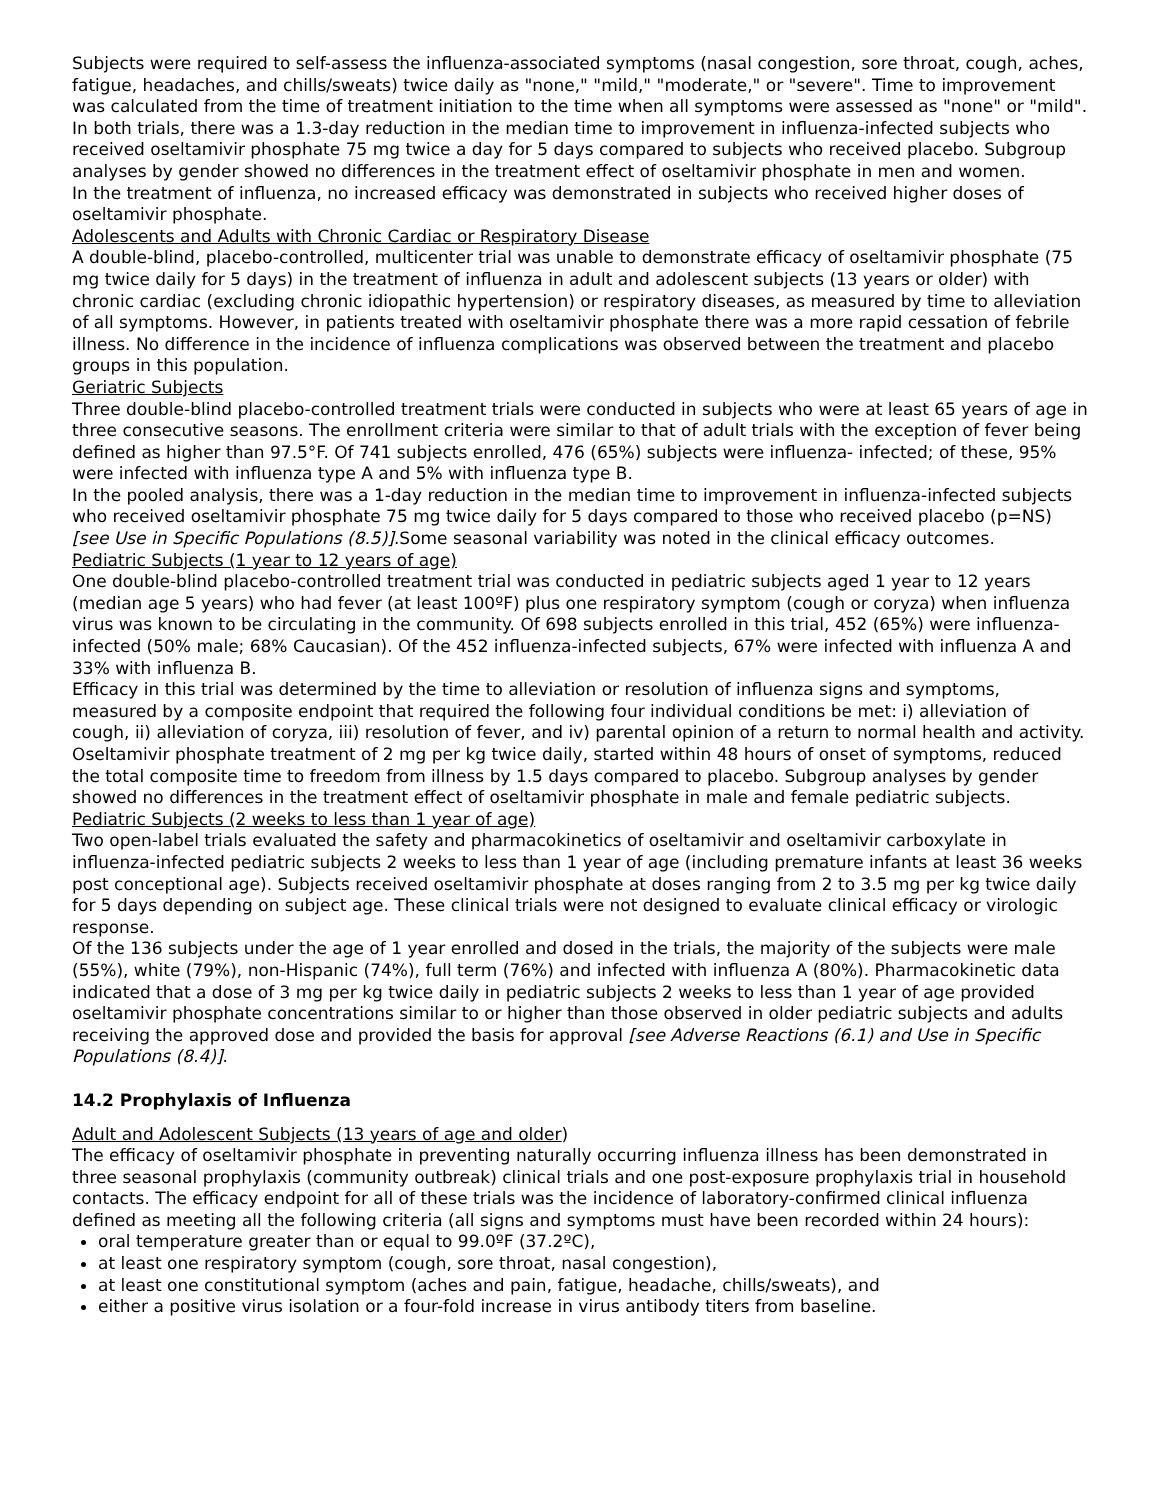Subjects were required to self-assess the influenza-associated symptoms (nasal congestion, sore throat, cough, aches, fatigue, headaches, and chills/sweats) twice daily as "none," "mild," "moderate," or "severe". Time to improvement was calculated from the time of treatment initiation to the time when all symptoms were assessed as "none" or "mild". In both trials, there was a 1.3-day reduction in the median time to improvement in influenza-infected subjects who received oseltamivir phosphate 75 mg twice a day for 5 days compared to subjects who received placebo. Subgroup analyses by gender showed no differences in the treatment effect of oseltamivir phosphate in men and women.
In the treatment of influenza, no increased efficacy was demonstrated in subjects who received higher doses of oseltamivir phosphate.
Adolescents and Adults with Chronic Cardiac or Respiratory Disease
A double-blind, placebo-controlled, multicenter trial was unable to demonstrate efficacy of oseltamivir phosphate (75 mg twice daily for 5 days) in the treatment of influenza in adult and adolescent subjects (13 years or older) with chronic cardiac (excluding chronic idiopathic hypertension) or respiratory diseases, as measured by time to alleviation of all symptoms. However, in patients treated with oseltamivir phosphate there was a more rapid cessation of febrile illness. No difference in the incidence of influenza complications was observed between the treatment and placebo groups in this population.
Geriatric Subjects
Three double-blind placebo-controlled treatment trials were conducted in subjects who were at least 65 years of age in three consecutive seasons. The enrollment criteria were similar to that of adult trials with the exception of fever being defined as higher than 97.5°F. Of 741 subjects enrolled, 476 (65%) subjects were influenza- infected; of these, 95% were infected with influenza type A and 5% with influenza type B.
In the pooled analysis, there was a 1-day reduction in the median time to improvement in influenza-infected subjects who received oseltamivir phosphate 75 mg twice daily for 5 days compared to those who received placebo (p=NS) [see Use in Specific Populations (8.5)].Some seasonal variability was noted in the clinical efficacy outcomes.
Pediatric Subjects (1 year to 12 years of age)
One double-blind placebo-controlled treatment trial was conducted in pediatric subjects aged 1 year to 12 years (median age 5 years) who had fever (at least 100ºF) plus one respiratory symptom (cough or coryza) when influenza virus was known to be circulating in the community. Of 698 subjects enrolled in this trial, 452 (65%) were influenza-infected (50% male; 68% Caucasian). Of the 452 influenza-infected subjects, 67% were infected with influenza A and 33% with influenza B.
Efficacy in this trial was determined by the time to alleviation or resolution of influenza signs and symptoms, measured by a composite endpoint that required the following four individual conditions be met: i) alleviation of cough, ii) alleviation of coryza, iii) resolution of fever, and iv) parental opinion of a return to normal health and activity. Oseltamivir phosphate treatment of 2 mg per kg twice daily, started within 48 hours of onset of symptoms, reduced the total composite time to freedom from illness by 1.5 days compared to placebo. Subgroup analyses by gender showed no differences in the treatment effect of oseltamivir phosphate in male and female pediatric subjects.
Pediatric Subjects (2 weeks to less than 1 year of age)
Two open-label trials evaluated the safety and pharmacokinetics of oseltamivir and oseltamivir carboxylate in influenza-infected pediatric subjects 2 weeks to less than 1 year of age (including premature infants at least 36 weeks post conceptional age). Subjects received oseltamivir phosphate at doses ranging from 2 to 3.5 mg per kg twice daily for 5 days depending on subject age. These clinical trials were not designed to evaluate clinical efficacy or virologic response.
Of the 136 subjects under the age of 1 year enrolled and dosed in the trials, the majority of the subjects were male (55%), white (79%), non-Hispanic (74%), full term (76%) and infected with influenza A (80%). Pharmacokinetic data indicated that a dose of 3 mg per kg twice daily in pediatric subjects 2 weeks to less than 1 year of age provided oseltamivir phosphate concentrations similar to or higher than those observed in older pediatric subjects and adults receiving the approved dose and provided the basis for approval [see Adverse Reactions (6.1) and Use in Specific Populations (8.4)].
14.2 Prophylaxis of Influenza
Adult and Adolescent Subjects (13 years of age and older)
The efficacy of oseltamivir phosphate in preventing naturally occurring influenza illness has been demonstrated in three seasonal prophylaxis (community outbreak) clinical trials and one post-exposure prophylaxis trial in household contacts. The efficacy endpoint for all of these trials was the incidence of laboratory-confirmed clinical influenza defined as meeting all the following criteria (all signs and symptoms must have been recorded within 24 hours):
oral temperature greater than or equal to 99.0ºF (37.2ºC),
at least one respiratory symptom (cough, sore throat, nasal congestion),
at least one constitutional symptom (aches and pain, fatigue, headache, chills/sweats), and
either a positive virus isolation or a four-fold increase in virus antibody titers from baseline.